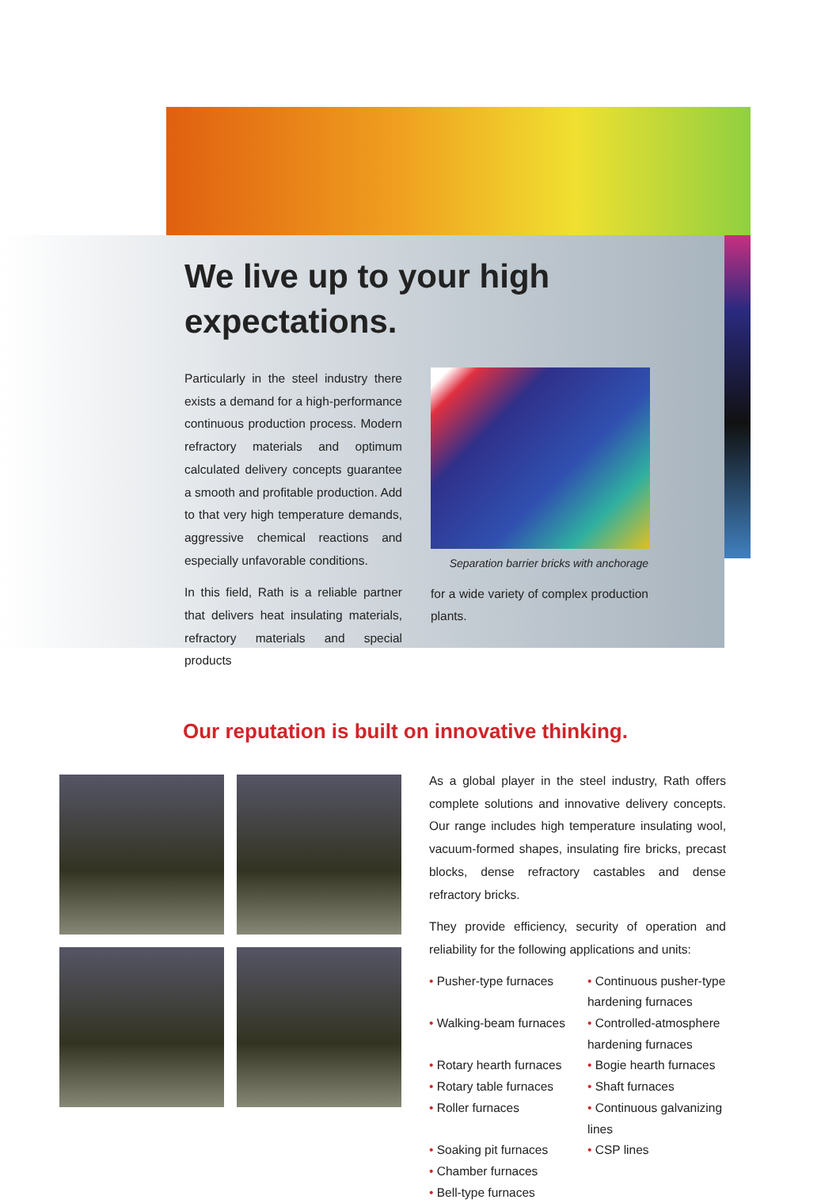We live up to your high expectations.
Particularly in the steel industry there exists a demand for a high-performance continuous production process. Modern refractory materials and optimum calculated delivery concepts guarantee a smooth and profitable production. Add to that very high temperature demands, aggressive chemical reactions and especially unfavorable conditions.
In this field, Rath is a reliable partner that delivers heat insulating materials, refractory materials and special products
Separation barrier bricks with anchorage
for a wide variety of complex production plants.
Our reputation is built on innovative thinking.
As a global player in the steel industry, Rath offers complete solutions and innovative delivery concepts. Our range includes high temperature insulating wool, vacuum-formed shapes, insulating fire bricks, precast blocks, dense refractory castables and dense refractory bricks.
They provide efficiency, security of operation and reliability for the following applications and units:
• Pusher-type furnaces
• Continuous pusher-type hardening furnaces
• Walking-beam furnaces
• Controlled-atmosphere hardening furnaces
• Rotary hearth furnaces
• Bogie hearth furnaces
• Rotary table furnaces
• Shaft furnaces
• Roller furnaces
• Continuous galvanizing lines
• Soaking pit furnaces
• CSP lines
• Chamber furnaces
• Bell-type furnaces